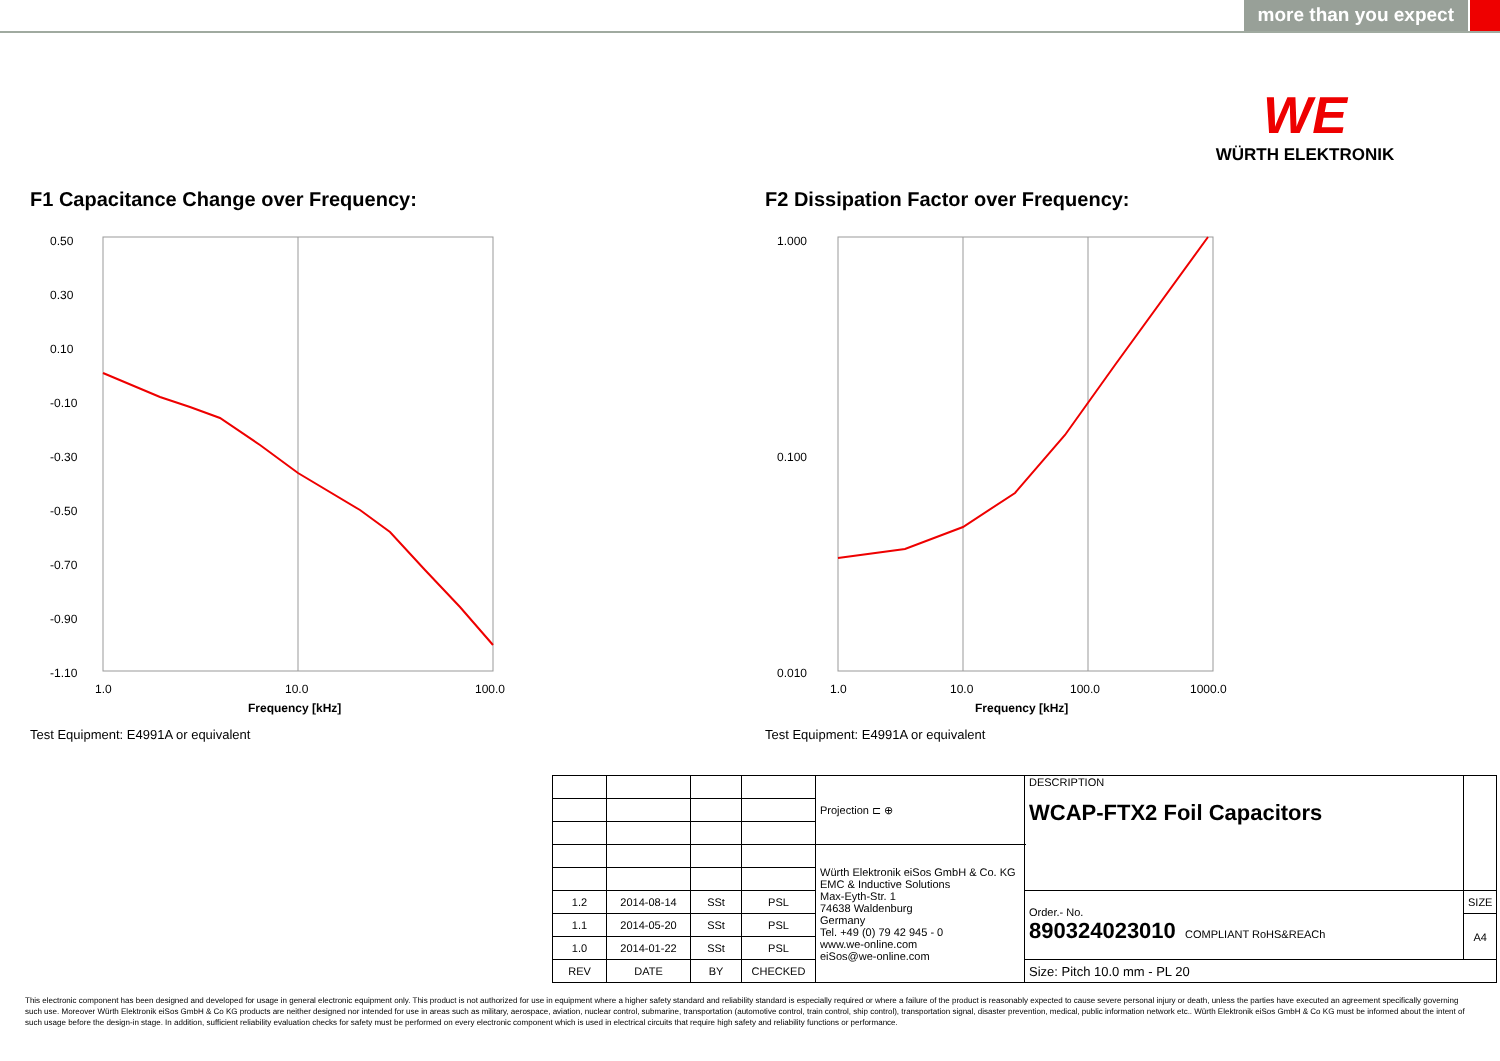more than you expect
WE
WÜRTH ELEKTRONIK
F1 Capacitance Change over Frequency:
0.50
0.30
0.10
-0.10
-0.30
-0.50
-0.70
-0.90
-1.10
1.0
10.0
100.0
Frequency [kHz]
Test Equipment: E4991A or equivalent
F2 Dissipation Factor over Frequency:
1.000
0.100
0.010
1.0
10.0
100.0
1000.0
Frequency [kHz]
Test Equipment: E4991A or equivalent
| | | | | Projection ⊏ ⊕ | DESCRIPTION WCAP-FTX2 Foil Capacitors | |
| | | | | Würth Elektronik eiSos GmbH & Co. KG EMC & Inductive Solutions Max-Eyth-Str. 1 74638 Waldenburg Germany Tel. +49 (0) 79 42 945 - 0 www.we-online.com eiSos@we-online.com | | |
| 1.2 | 2014-08-14 | SSt | PSL | | Order.- No. 890324023010 COMPLIANT RoHS&REACh | SIZE |
| 1.1 | 2014-05-20 | SSt | PSL | | | A4 |
| 1.0 | 2014-01-22 | SSt | PSL | | | |
| REV | DATE | BY | CHECKED | | Size: Pitch 10.0 mm - PL 20 | |
This electronic component has been designed and developed for usage in general electronic equipment only. This product is not authorized for use in equipment where a higher safety standard and reliability standard is especially required or where a failure of the product is reasonably expected to cause severe personal injury or death, unless the parties have executed an agreement specifically governing such use. Moreover Würth Elektronik eiSos GmbH & Co KG products are neither designed nor intended for use in areas such as military, aerospace, aviation, nuclear control, submarine, transportation (automotive control, train control, ship control), transportation signal, disaster prevention, medical, public information network etc.. Würth Elektronik eiSos GmbH & Co KG must be informed about the intent of such usage before the design-in stage. In addition, sufficient reliability evaluation checks for safety must be performed on every electronic component which is used in electrical circuits that require high safety and reliability functions or performance.